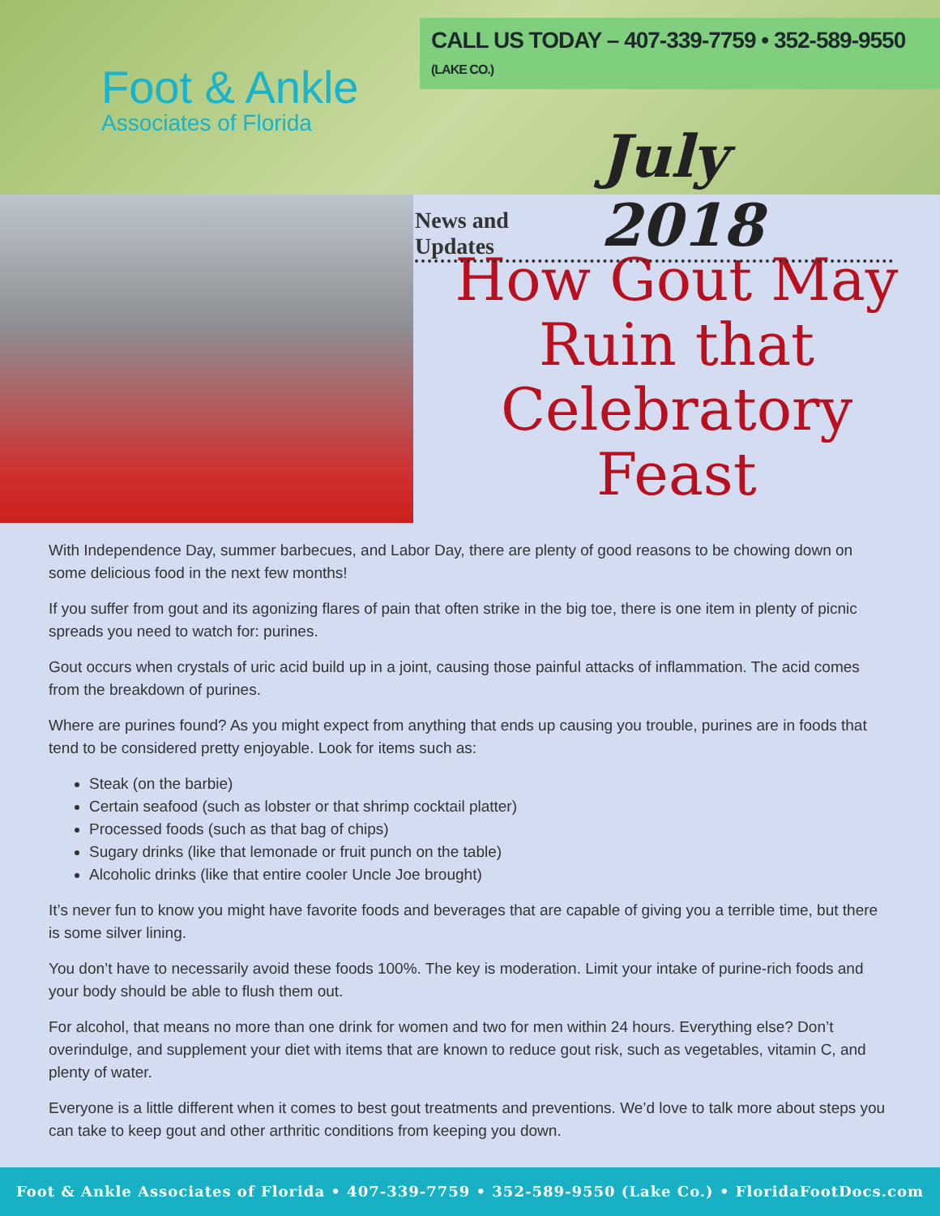Foot & Ankle
Associates of Florida
CALL US TODAY – 407-339-7759 • 352-589-9550 (LAKE CO.)
News and Updates July 2018
How Gout May Ruin that Celebratory Feast
With Independence Day, summer barbecues, and Labor Day, there are plenty of good reasons to be chowing down on some delicious food in the next few months!
If you suffer from gout and its agonizing flares of pain that often strike in the big toe, there is one item in plenty of picnic spreads you need to watch for: purines.
Gout occurs when crystals of uric acid build up in a joint, causing those painful attacks of inflammation. The acid comes from the breakdown of purines.
Where are purines found? As you might expect from anything that ends up causing you trouble, purines are in foods that tend to be considered pretty enjoyable. Look for items such as:
Steak (on the barbie)
Certain seafood (such as lobster or that shrimp cocktail platter)
Processed foods (such as that bag of chips)
Sugary drinks (like that lemonade or fruit punch on the table)
Alcoholic drinks (like that entire cooler Uncle Joe brought)
It’s never fun to know you might have favorite foods and beverages that are capable of giving you a terrible time, but there is some silver lining.
You don’t have to necessarily avoid these foods 100%. The key is moderation. Limit your intake of purine-rich foods and your body should be able to flush them out.
For alcohol, that means no more than one drink for women and two for men within 24 hours. Everything else? Don’t overindulge, and supplement your diet with items that are known to reduce gout risk, such as vegetables, vitamin C, and plenty of water.
Everyone is a little different when it comes to best gout treatments and preventions. We’d love to talk more about steps you can take to keep gout and other arthritic conditions from keeping you down.
Foot & Ankle Associates of Florida • 407-339-7759 • 352-589-9550 (Lake Co.) • FloridaFootDocs.com